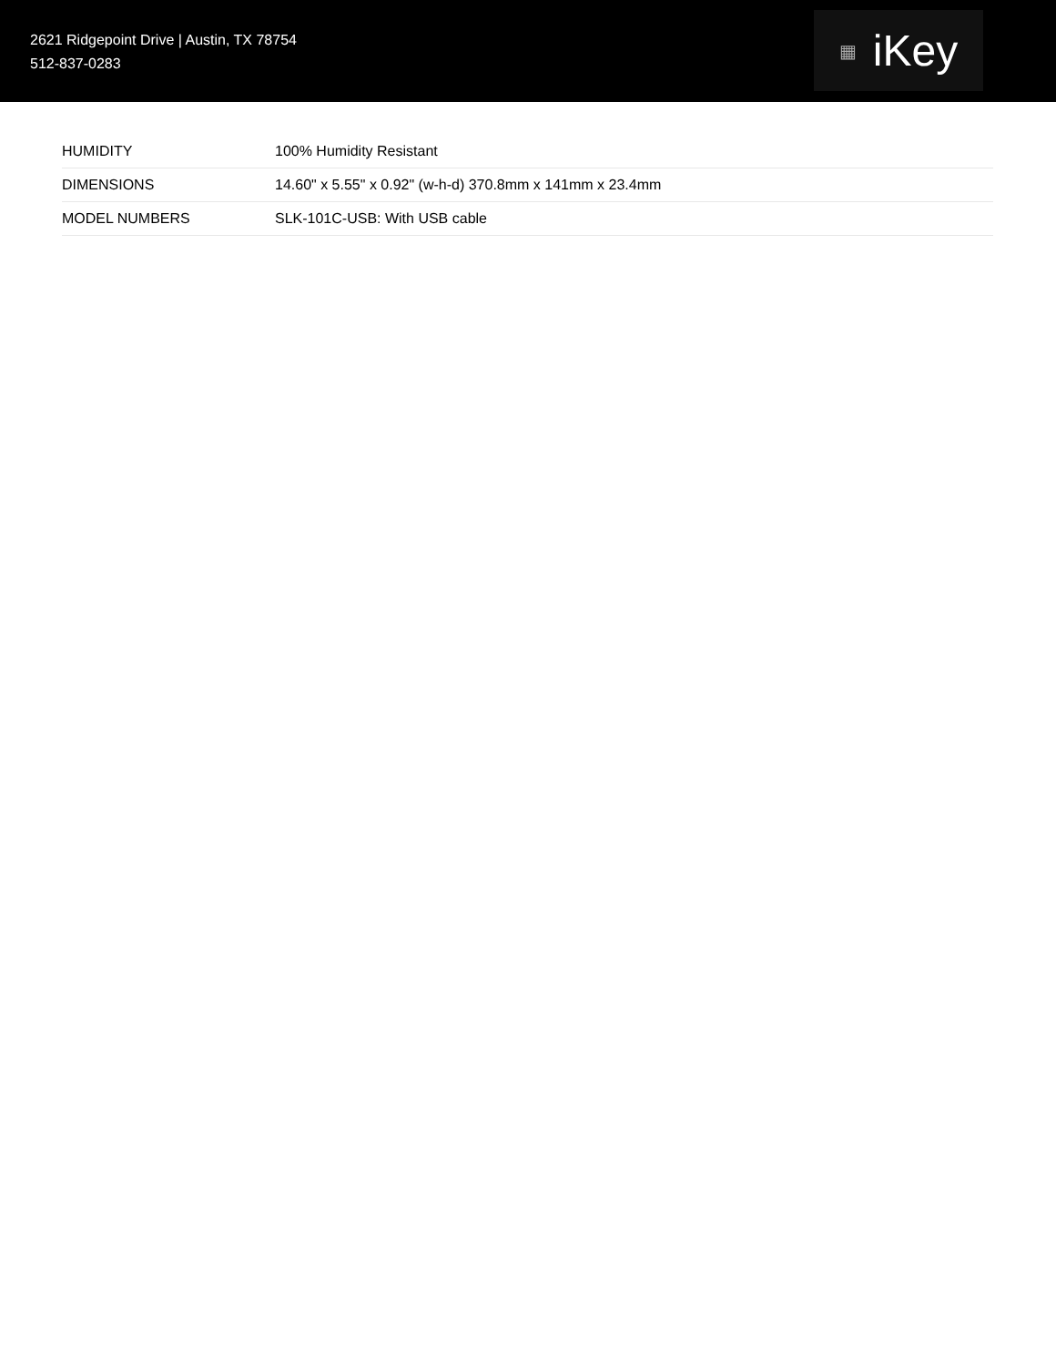2621 Ridgepoint Drive | Austin, TX 78754
512-837-0283
▦ iKey
| HUMIDITY | 100% Humidity Resistant |
| DIMENSIONS | 14.60" x 5.55" x 0.92" (w-h-d) 370.8mm x 141mm x 23.4mm |
| MODEL NUMBERS | SLK-101C-USB: With USB cable |